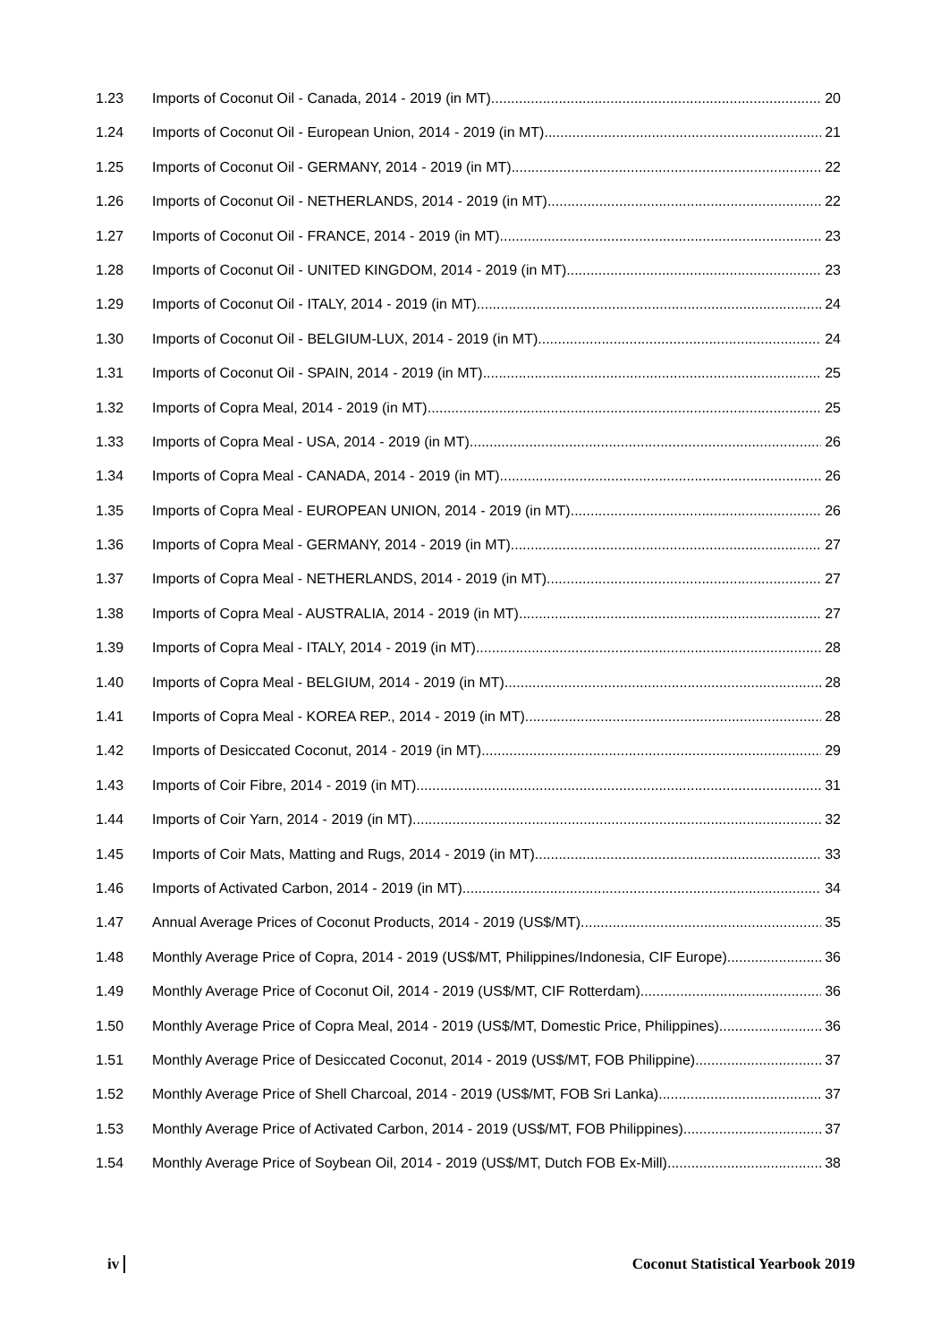1.23 Imports of Coconut Oil - Canada, 2014 - 2019 (in MT) 20
1.24 Imports of Coconut Oil - European Union, 2014 - 2019 (in MT) 21
1.25 Imports of Coconut Oil - GERMANY, 2014 - 2019 (in MT) 22
1.26 Imports of Coconut Oil - NETHERLANDS, 2014 - 2019 (in MT) 22
1.27 Imports of Coconut Oil - FRANCE, 2014 - 2019 (in MT) 23
1.28 Imports of Coconut Oil - UNITED KINGDOM, 2014 - 2019 (in MT) 23
1.29 Imports of Coconut Oil - ITALY, 2014 - 2019 (in MT) 24
1.30 Imports of Coconut Oil - BELGIUM-LUX, 2014 - 2019 (in MT) 24
1.31 Imports of Coconut Oil - SPAIN, 2014 - 2019 (in MT) 25
1.32 Imports of Copra Meal, 2014 - 2019 (in MT) 25
1.33 Imports of Copra Meal - USA, 2014 - 2019 (in MT) 26
1.34 Imports of Copra Meal - CANADA, 2014 - 2019 (in MT) 26
1.35 Imports of Copra Meal - EUROPEAN UNION, 2014 - 2019 (in MT) 26
1.36 Imports of Copra Meal - GERMANY, 2014 - 2019 (in MT) 27
1.37 Imports of Copra Meal - NETHERLANDS, 2014 - 2019 (in MT) 27
1.38 Imports of Copra Meal - AUSTRALIA, 2014 - 2019 (in MT) 27
1.39 Imports of Copra Meal - ITALY, 2014 - 2019 (in MT) 28
1.40 Imports of Copra Meal - BELGIUM, 2014 - 2019 (in MT) 28
1.41 Imports of Copra Meal - KOREA REP., 2014 - 2019 (in MT) 28
1.42 Imports of Desiccated Coconut, 2014 - 2019 (in MT) 29
1.43 Imports of Coir Fibre, 2014 - 2019 (in MT) 31
1.44 Imports of Coir Yarn, 2014 - 2019 (in MT) 32
1.45 Imports of Coir Mats, Matting and Rugs, 2014 - 2019 (in MT) 33
1.46 Imports of Activated Carbon, 2014 - 2019 (in MT) 34
1.47 Annual Average Prices of Coconut Products, 2014 - 2019 (US$/MT) 35
1.48 Monthly Average Price of Copra, 2014 - 2019 (US$/MT, Philippines/Indonesia, CIF Europe) 36
1.49 Monthly Average Price of Coconut Oil, 2014 - 2019 (US$/MT, CIF Rotterdam) 36
1.50 Monthly Average Price of Copra Meal, 2014 - 2019 (US$/MT, Domestic Price, Philippines) 36
1.51 Monthly Average Price of Desiccated Coconut, 2014 - 2019 (US$/MT, FOB Philippine) 37
1.52 Monthly Average Price of Shell Charcoal, 2014 - 2019 (US$/MT, FOB Sri Lanka) 37
1.53 Monthly Average Price of Activated Carbon, 2014 - 2019 (US$/MT, FOB Philippines) 37
1.54 Monthly Average Price of Soybean Oil, 2014 - 2019 (US$/MT, Dutch FOB Ex-Mill) 38
iv Coconut Statistical Yearbook 2019